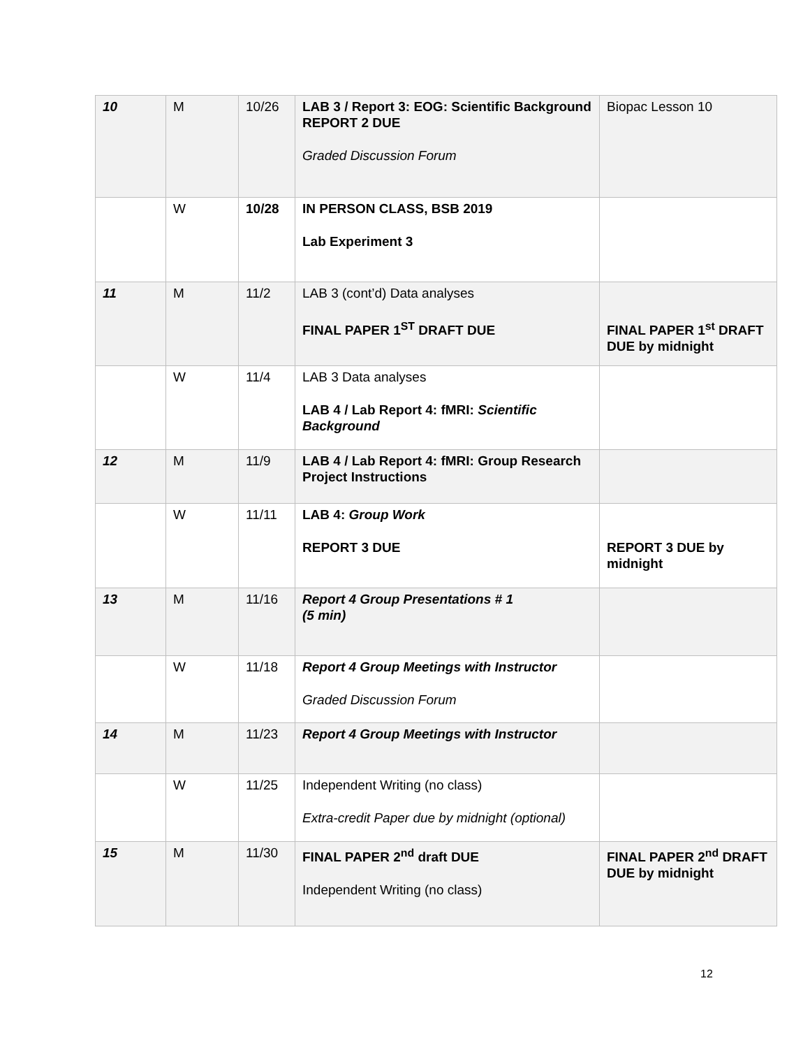| 10 | M | 10/26 | LAB 3 / Report 3: EOG: Scientific Background REPORT 2 DUE Graded Discussion Forum | Biopac Lesson 10 |
| | W | 10/28 | IN PERSON CLASS, BSB 2019 Lab Experiment 3 | |
| 11 | M | 11/2 | LAB 3 (cont’d) Data analyses FINAL PAPER 1<sup>ST</sup> DRAFT DUE | FINAL PAPER 1<sup>st</sup> DRAFT DUE by midnight |
| | W | 11/4 | LAB 3 Data analyses LAB 4 / Lab Report 4: fMRI: Scientific Background | |
| 12 | M | 11/9 | LAB 4 / Lab Report 4: fMRI: Group Research Project Instructions | |
| | W | 11/11 | LAB 4: Group Work REPORT 3 DUE | REPORT 3 DUE by midnight |
| 13 | M | 11/16 | Report 4 Group Presentations # 1 (5 min) | |
| | W | 11/18 | Report 4 Group Meetings with Instructor Graded Discussion Forum | |
| 14 | M | 11/23 | Report 4 Group Meetings with Instructor | |
| | W | 11/25 | Independent Writing (no class) Extra-credit Paper due by midnight (optional) | |
| 15 | M | 11/30 | FINAL PAPER 2<sup>nd</sup> draft DUE Independent Writing (no class) | FINAL PAPER 2<sup>nd</sup> DRAFT DUE by midnight |
12